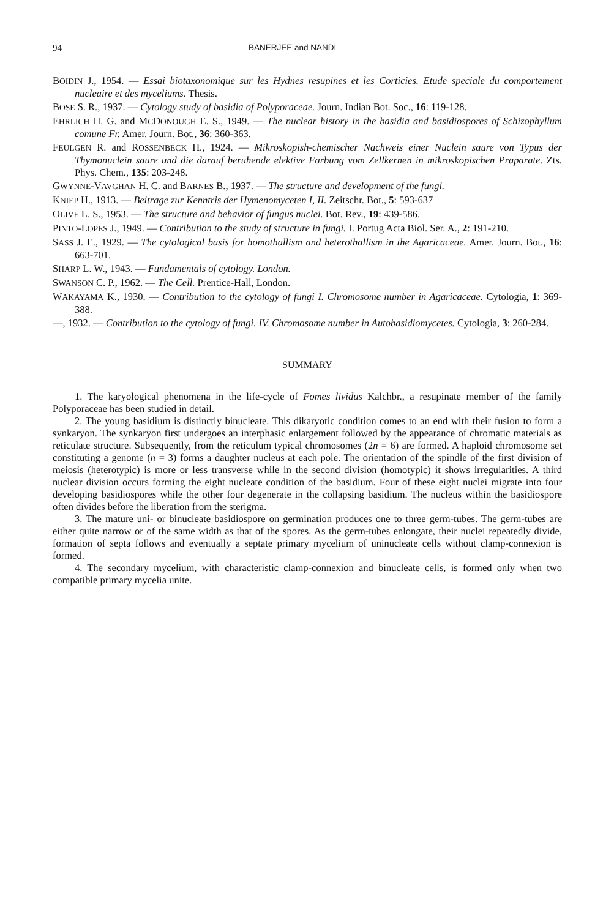94 BANERJEE and NANDI
BOIDIN J., 1954. — Essai biotaxonomique sur les Hydnes resupines et les Corticies. Etude speciale du comportement nucleaire et des myceliums. Thesis.
BOSE S. R., 1937. — Cytology study of basidia of Polyporaceae. Journ. Indian Bot. Soc., 16: 119-128.
EHRLICH H. G. and MCDONOUGH E. S., 1949. — The nuclear history in the basidia and basidiospores of Schizophyllum comune Fr. Amer. Journ. Bot., 36: 360-363.
FEULGEN R. and ROSSENBECK H., 1924. — Mikroskopish-chemischer Nachweis einer Nuclein saure von Typus der Thymonuclein saure und die darauf beruhende elektive Farbung vom Zellkernen in mikroskopischen Praparate. Zts. Phys. Chem., 135: 203-248.
GWYNNE-VAVGHAN H. C. and BARNES B., 1937. — The structure and development of the fungi.
KNIEP H., 1913. — Beitrage zur Kenntris der Hymenomyceten I, II. Zeitschr. Bot., 5: 593-637
OLIVE L. S., 1953. — The structure and behavior of fungus nuclei. Bot. Rev., 19: 439-586.
PINTO-LOPES J., 1949. — Contribution to the study of structure in fungi. I. Portug Acta Biol. Ser. A., 2: 191-210.
SASS J. E., 1929. — The cytological basis for homothallism and heterothallism in the Agaricaceae. Amer. Journ. Bot., 16: 663-701.
SHARP L. W., 1943. — Fundamentals of cytology. London.
SWANSON C. P., 1962. — The Cell. Prentice-Hall, London.
WAKAYAMA K., 1930. — Contribution to the cytology of fungi I. Chromosome number in Agaricaceae. Cytologia, 1: 369-388.
—, 1932. — Contribution to the cytology of fungi. IV. Chromosome number in Autobasidiomycetes. Cytologia, 3: 260-284.
SUMMARY
1. The karyological phenomena in the life-cycle of Fomes lividus Kalchbr., a resupinate member of the family Polyporaceae has been studied in detail.
2. The young basidium is distinctly binucleate. This dikaryotic condition comes to an end with their fusion to form a synkaryon. The synkaryon first undergoes an interphasic enlargement followed by the appearance of chromatic materials as reticulate structure. Subsequently, from the reticulum typical chromosomes (2n = 6) are formed. A haploid chromosome set constituting a genome (n = 3) forms a daughter nucleus at each pole. The orientation of the spindle of the first division of meiosis (heterotypic) is more or less transverse while in the second division (homotypic) it shows irregularities. A third nuclear division occurs forming the eight nucleate condition of the basidium. Four of these eight nuclei migrate into four developing basidiospores while the other four degenerate in the collapsing basidium. The nucleus within the basidiospore often divides before the liberation from the sterigma.
3. The mature uni- or binucleate basidiospore on germination produces one to three germ-tubes. The germ-tubes are either quite narrow or of the same width as that of the spores. As the germ-tubes enlongate, their nuclei repeatedly divide, formation of septa follows and eventually a septate primary mycelium of uninucleate cells without clamp-connexion is formed.
4. The secondary mycelium, with characteristic clamp-connexion and binucleate cells, is formed only when two compatible primary mycelia unite.